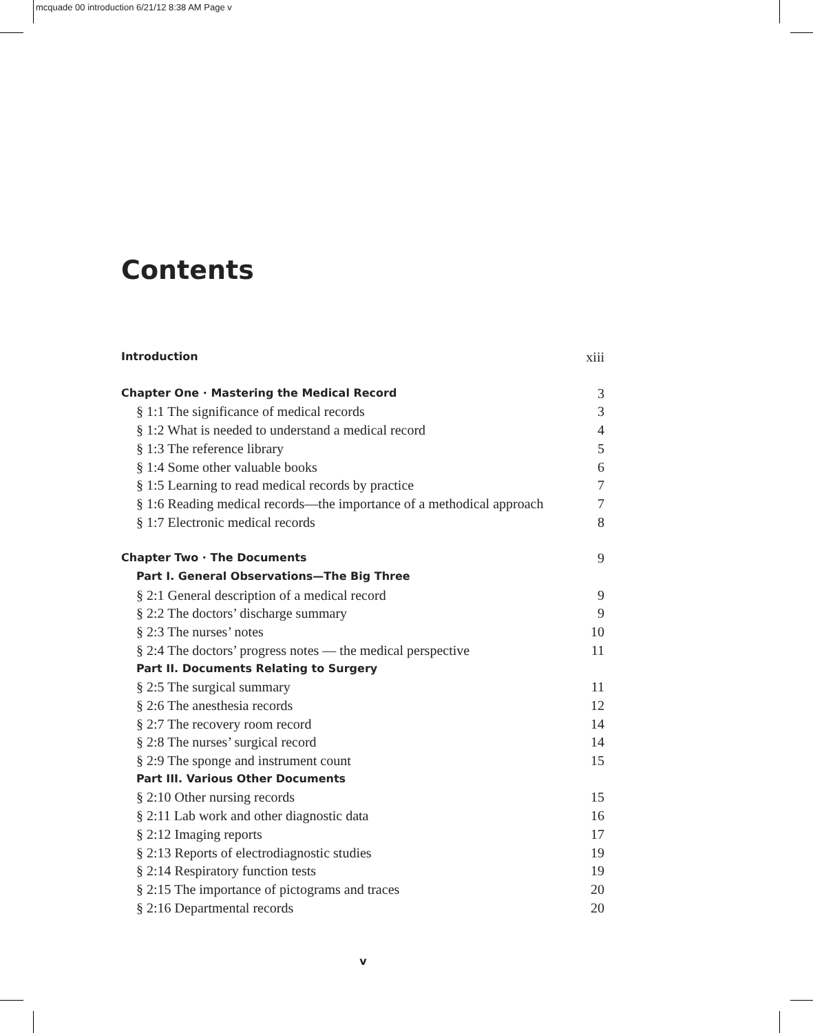mcquade 00 introduction 6/21/12 8:38 AM Page v
Contents
Introduction xiii
Chapter One · Mastering the Medical Record 3
§ 1:1 The significance of medical records 3
§ 1:2 What is needed to understand a medical record 4
§ 1:3 The reference library 5
§ 1:4 Some other valuable books 6
§ 1:5 Learning to read medical records by practice 7
§ 1:6 Reading medical records—the importance of a methodical approach 7
§ 1:7 Electronic medical records 8
Chapter Two · The Documents 9
Part I. General Observations—The Big Three
§ 2:1 General description of a medical record 9
§ 2:2 The doctors’ discharge summary 9
§ 2:3 The nurses’ notes 10
§ 2:4 The doctors’ progress notes — the medical perspective 11
Part II. Documents Relating to Surgery
§ 2:5 The surgical summary 11
§ 2:6 The anesthesia records 12
§ 2:7 The recovery room record 14
§ 2:8 The nurses’ surgical record 14
§ 2:9 The sponge and instrument count 15
Part III. Various Other Documents
§ 2:10 Other nursing records 15
§ 2:11 Lab work and other diagnostic data 16
§ 2:12 Imaging reports 17
§ 2:13 Reports of electrodiagnostic studies 19
§ 2:14 Respiratory function tests 19
§ 2:15 The importance of pictograms and traces 20
§ 2:16 Departmental records 20
v